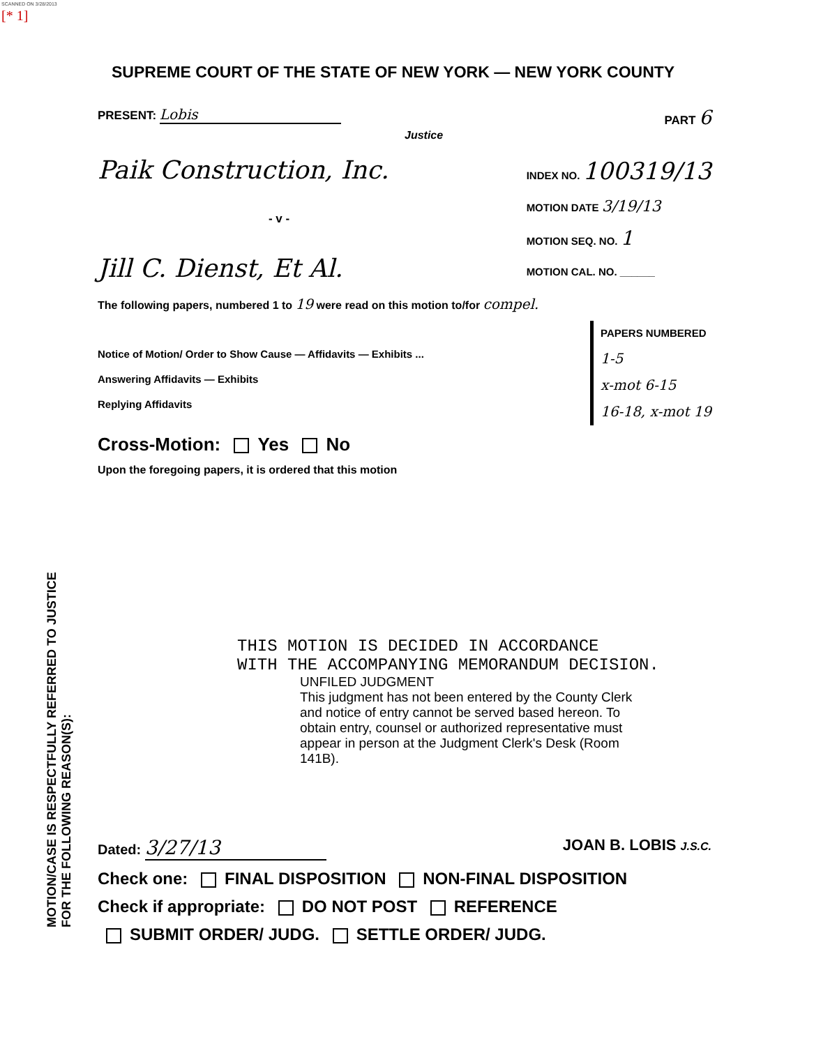SCANNED ON 3/28/2013
[* 1]
MOTION/CASE IS RESPECTFULLY REFERRED TO JUSTICE
FOR THE FOLLOWING REASON(S):
SUPREME COURT OF THE STATE OF NEW YORK — NEW YORK COUNTY
PRESENT: Lobis PART 6
Justice
Paik Construction, Inc.
- v -
Jill C. Dienst, Et Al.
INDEX NO. 100319/13
MOTION DATE 3/19/13
MOTION SEQ. NO. 1
MOTION CAL. NO. ______
The following papers, numbered 1 to 19 were read on this motion to/for compel.
Notice of Motion/ Order to Show Cause — Affidavits — Exhibits ...
Answering Affidavits — Exhibits
Replying Affidavits
PAPERS NUMBERED
1-5
x-mot 6-15
16-18, x-mot 19
Cross-Motion: Yes No
Upon the foregoing papers, it is ordered that this motion
THIS MOTION IS DECIDED IN ACCORDANCE
WITH THE ACCOMPANYING MEMORANDUM DECISION.
UNFILED JUDGMENT
This judgment has not been entered by the County Clerk and notice of entry cannot be served based hereon. To obtain entry, counsel or authorized representative must appear in person at the Judgment Clerk's Desk (Room 141B).
Dated: 3/27/13 JOAN B. LOBIS J.S.C.
Check one: FINAL DISPOSITION NON-FINAL DISPOSITION
Check if appropriate: DO NOT POST REFERENCE
SUBMIT ORDER/ JUDG. SETTLE ORDER/ JUDG.